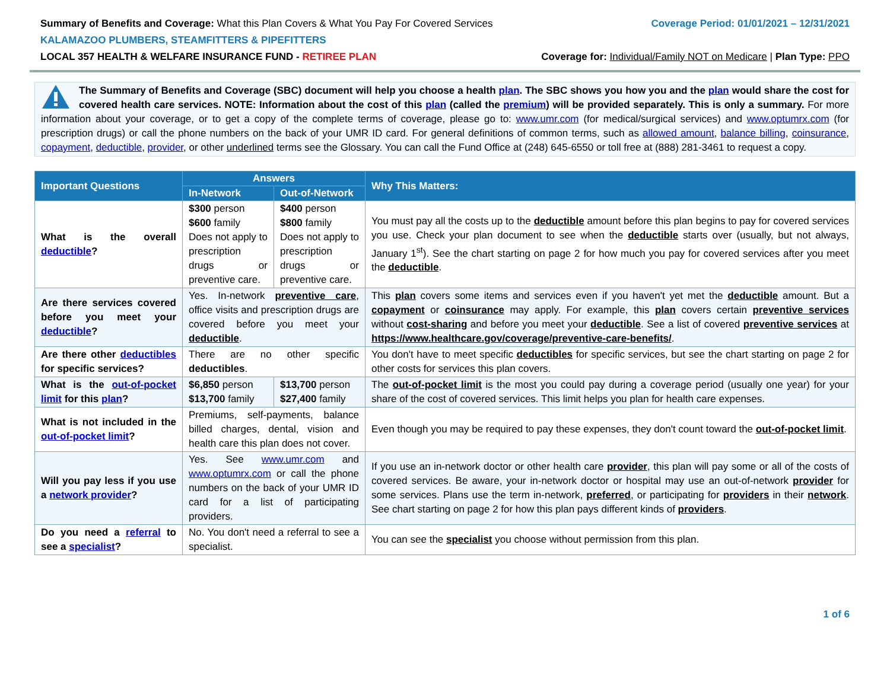Summary of Benefits and Coverage: What this Plan Covers & What You Pay For Covered Services Coverage Period: 01/01/2021 – 12/31/2021
KALAMAZOO PLUMBERS, STEAMFITTERS & PIPEFITTERS
LOCAL 357 HEALTH & WELFARE INSURANCE FUND - RETIREE PLAN Coverage for: Individual/Family NOT on Medicare | Plan Type: PPO
The Summary of Benefits and Coverage (SBC) document will help you choose a health plan. The SBC shows you how you and the plan would share the cost for covered health care services. NOTE: Information about the cost of this plan (called the premium) will be provided separately. This is only a summary. For more information about your coverage, or to get a copy of the complete terms of coverage, please go to: www.umr.com (for medical/surgical services) and www.optumrx.com (for prescription drugs) or call the phone numbers on the back of your UMR ID card. For general definitions of common terms, such as allowed amount, balance billing, coinsurance, copayment, deductible, provider, or other underlined terms see the Glossary. You can call the Fund Office at (248) 645-6550 or toll free at (888) 281-3461 to request a copy.
| Important Questions | Answers | | Why This Matters: |
| --- | --- | --- | --- |
| | In-Network | Out-of-Network | |
| What is the overall deductible ? | $300 person $600 family Does not apply to prescription drugs or preventive care. | $400 person $800 family Does not apply to prescription drugs or preventive care. | You must pay all the costs up to the deductible amount before this plan begins to pay for covered services you use. Check your plan document to see when the deductible starts over (usually, but not always, January 1<sup>st</sup>). See the chart starting on page 2 for how much you pay for covered services after you meet the deductible . |
| Are there services covered before you meet your deductible ? | Yes. In-network preventive care , office visits and prescription drugs are covered before you meet your deductible . | | This plan covers some items and services even if you haven't yet met the deductible amount. But a copayment or coinsurance may apply. For example, this plan covers certain preventive services without cost-sharing and before you meet your deductible . See a list of covered preventive services at https://www.healthcare.gov/coverage/preventive-care-benefits/ . |
| Are there other deductibles for specific services? | There are no other specific deductibles . | | You don't have to meet specific deductibles for specific services, but see the chart starting on page 2 for other costs for services this plan covers. |
| What is the out-of-pocket limit for this plan ? | $6,850 person $13,700 family | $13,700 person $27,400 family | The out-of-pocket limit is the most you could pay during a coverage period (usually one year) for your share of the cost of covered services. This limit helps you plan for health care expenses. |
| What is not included in the out-of-pocket limit ? | Premiums, self-payments, balance billed charges, dental, vision and health care this plan does not cover. | | Even though you may be required to pay these expenses, they don't count toward the out-of-pocket limit . |
| Will you pay less if you use a network provider ? | Yes. See www.umr.com and www.optumrx.com or call the phone numbers on the back of your UMR ID card for a list of participating providers. | | If you use an in-network doctor or other health care provider , this plan will pay some or all of the costs of covered services. Be aware, your in-network doctor or hospital may use an out-of-network provider for some services. Plans use the term in-network, preferred , or participating for providers in their network . See chart starting on page 2 for how this plan pays different kinds of providers . |
| Do you need a referral to see a specialist ? | No. You don't need a referral to see a specialist. | | You can see the specialist you choose without permission from this plan. |
1 of 6